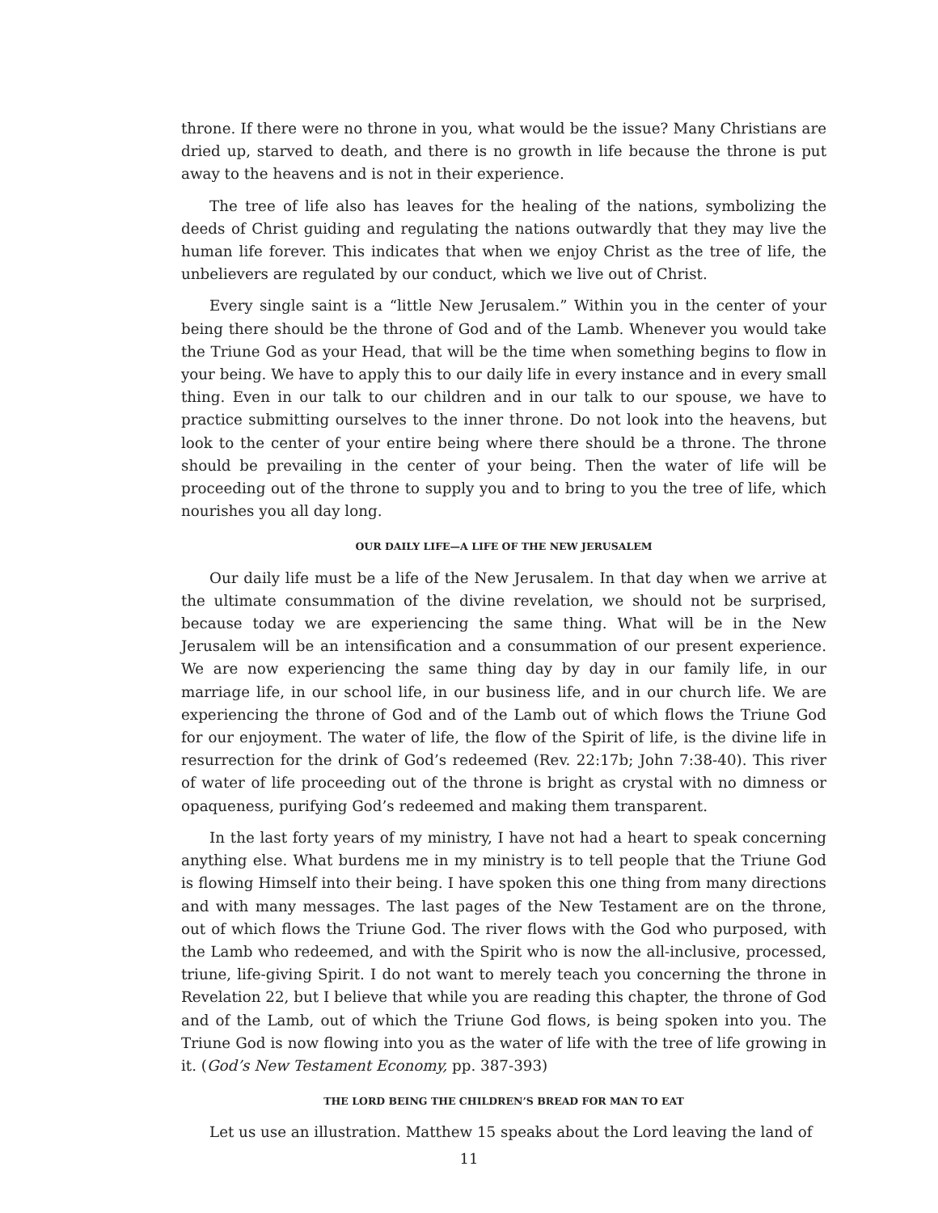throne. If there were no throne in you, what would be the issue? Many Christians are dried up, starved to death, and there is no growth in life because the throne is put away to the heavens and is not in their experience.
The tree of life also has leaves for the healing of the nations, symbolizing the deeds of Christ guiding and regulating the nations outwardly that they may live the human life forever. This indicates that when we enjoy Christ as the tree of life, the unbelievers are regulated by our conduct, which we live out of Christ.
Every single saint is a “little New Jerusalem.” Within you in the center of your being there should be the throne of God and of the Lamb. Whenever you would take the Triune God as your Head, that will be the time when something begins to flow in your being. We have to apply this to our daily life in every instance and in every small thing. Even in our talk to our children and in our talk to our spouse, we have to practice submitting ourselves to the inner throne. Do not look into the heavens, but look to the center of your entire being where there should be a throne. The throne should be prevailing in the center of your being. Then the water of life will be proceeding out of the throne to supply you and to bring to you the tree of life, which nourishes you all day long.
OUR DAILY LIFE—A LIFE OF THE NEW JERUSALEM
Our daily life must be a life of the New Jerusalem. In that day when we arrive at the ultimate consummation of the divine revelation, we should not be surprised, because today we are experiencing the same thing. What will be in the New Jerusalem will be an intensification and a consummation of our present experience. We are now experiencing the same thing day by day in our family life, in our marriage life, in our school life, in our business life, and in our church life. We are experiencing the throne of God and of the Lamb out of which flows the Triune God for our enjoyment. The water of life, the flow of the Spirit of life, is the divine life in resurrection for the drink of God’s redeemed (Rev. 22:17b; John 7:38-40). This river of water of life proceeding out of the throne is bright as crystal with no dimness or opaqueness, purifying God’s redeemed and making them transparent.
In the last forty years of my ministry, I have not had a heart to speak concerning anything else. What burdens me in my ministry is to tell people that the Triune God is flowing Himself into their being. I have spoken this one thing from many directions and with many messages. The last pages of the New Testament are on the throne, out of which flows the Triune God. The river flows with the God who purposed, with the Lamb who redeemed, and with the Spirit who is now the all-inclusive, processed, triune, life-giving Spirit. I do not want to merely teach you concerning the throne in Revelation 22, but I believe that while you are reading this chapter, the throne of God and of the Lamb, out of which the Triune God flows, is being spoken into you. The Triune God is now flowing into you as the water of life with the tree of life growing in it. (God’s New Testament Economy, pp. 387-393)
THE LORD BEING THE CHILDREN’S BREAD FOR MAN TO EAT
Let us use an illustration. Matthew 15 speaks about the Lord leaving the land of
11